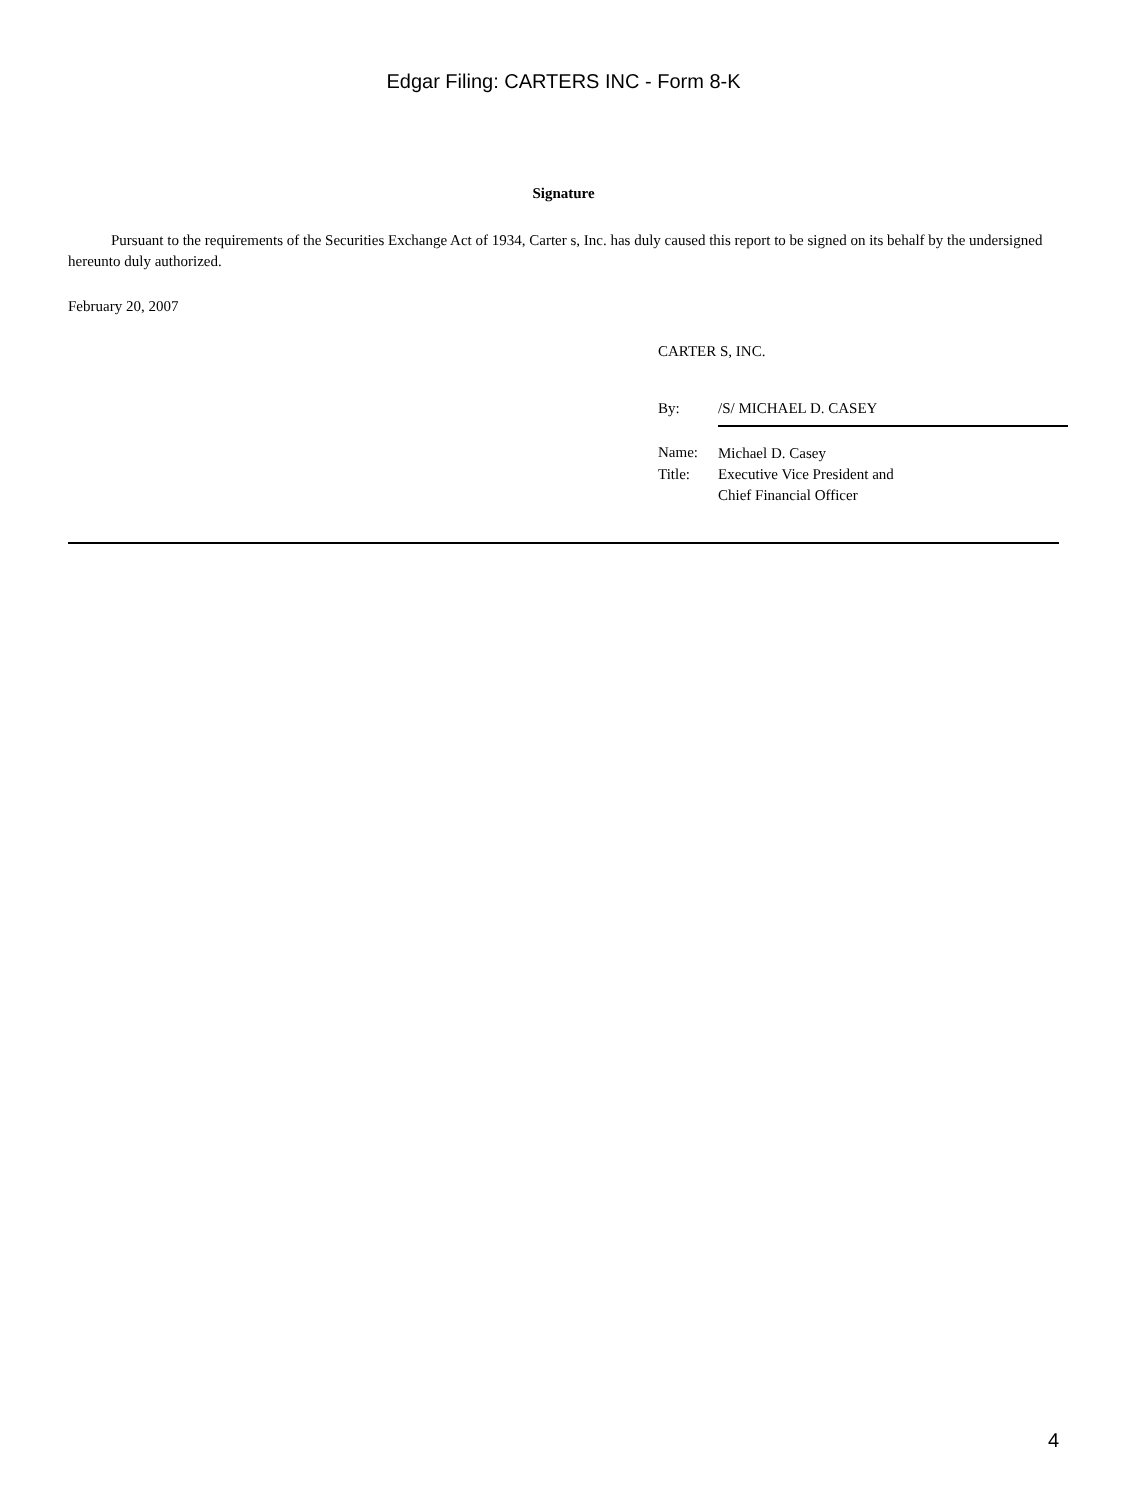Edgar Filing: CARTERS INC - Form 8-K
Signature
Pursuant to the requirements of the Securities Exchange Act of 1934, Carter s, Inc. has duly caused this report to be signed on its behalf by the undersigned hereunto duly authorized.
February 20, 2007
CARTER S, INC.
| By: | /S/ MICHAEL D. CASEY |
| Name: | Michael D. Casey |
| Title: | Executive Vice President and Chief Financial Officer |
4